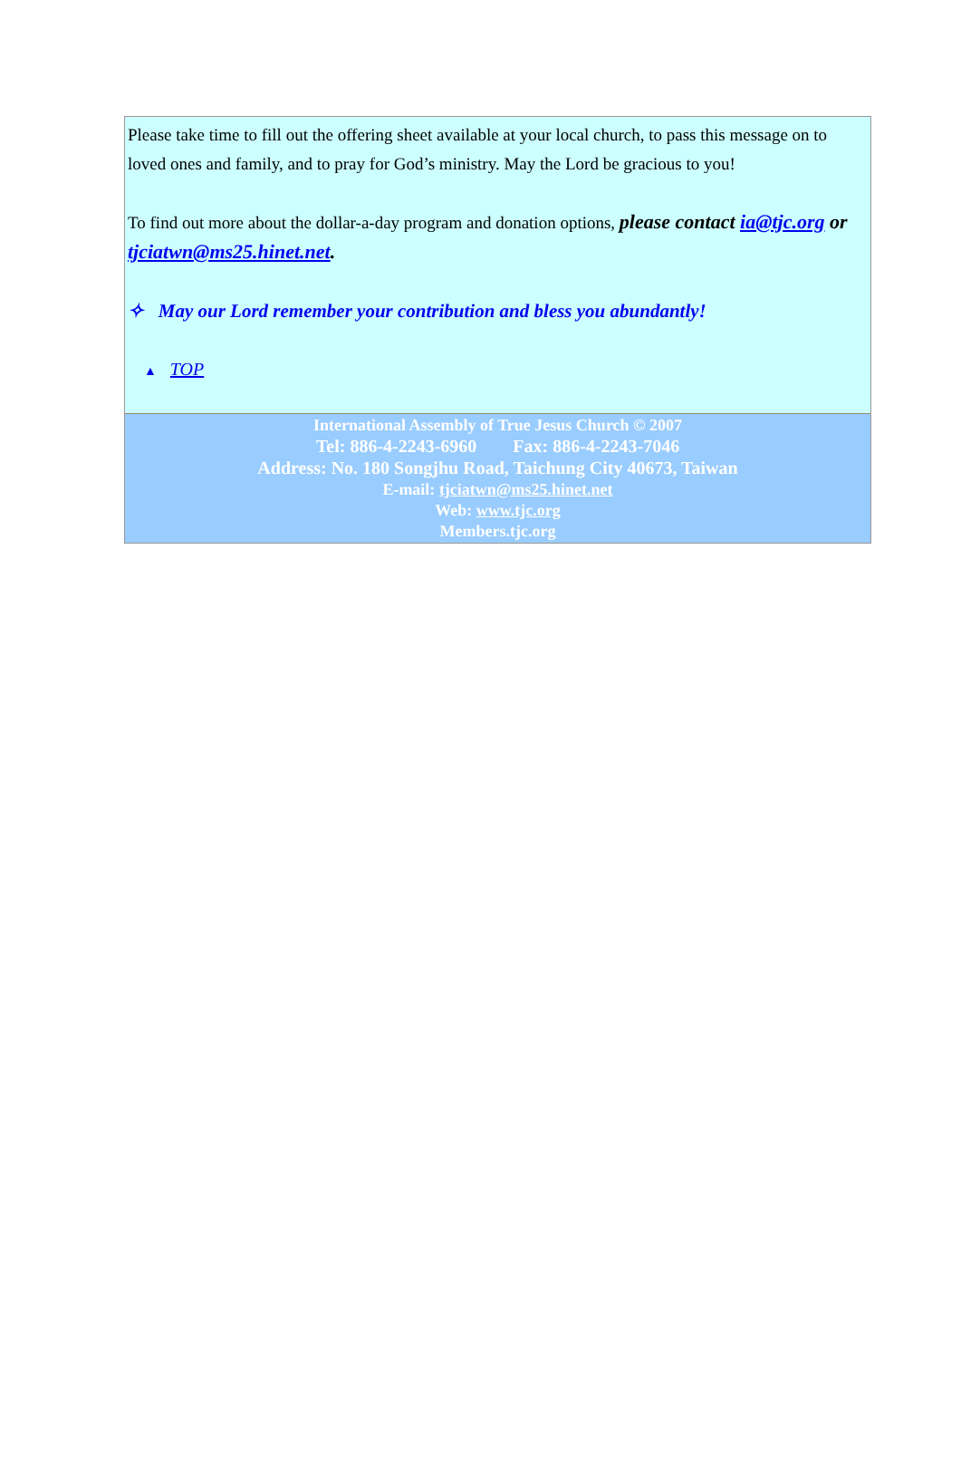Please take time to fill out the offering sheet available at your local church, to pass this message on to loved ones and family, and to pray for God’s ministry. May the Lord be gracious to you!
To find out more about the dollar-a-day program and donation options, please contact ia@tjc.org or tjciatwn@ms25.hinet.net.
✧ May our Lord remember your contribution and bless you abundantly!
▲ TOP
International Assembly of True Jesus Church © 2007
Tel: 886-4-2243-6960 Fax: 886-4-2243-7046
Address: No. 180 Songjhu Road, Taichung City 40673, Taiwan
E-mail: tjciatwn@ms25.hinet.net
Web: www.tjc.org
Members.tjc.org